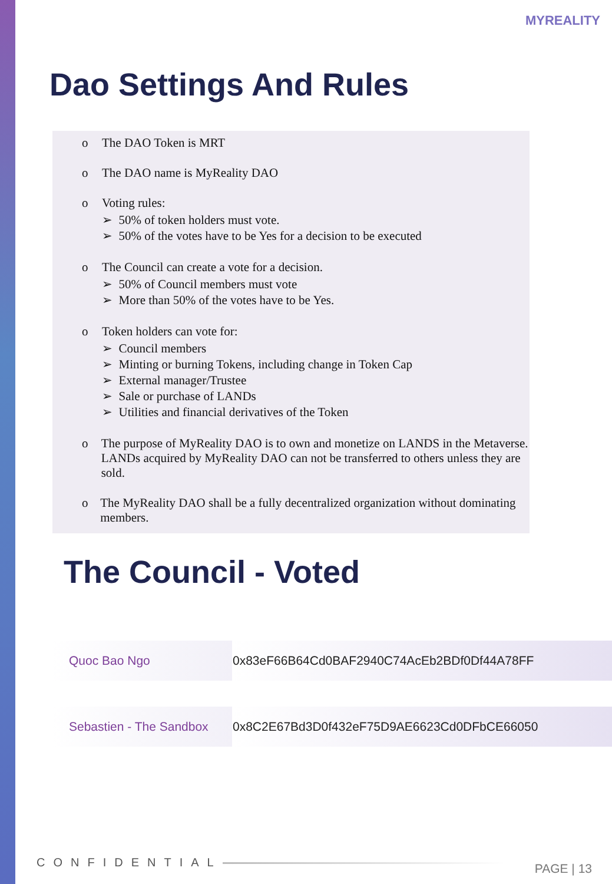MYREALITY
Dao Settings And Rules
o The DAO Token is MRT
o The DAO name is MyReality DAO
o Voting rules:
➢ 50% of token holders must vote.
➢ 50% of the votes have to be Yes for a decision to be executed
o The Council can create a vote for a decision.
➢ 50% of Council members must vote
➢ More than 50% of the votes have to be Yes.
o Token holders can vote for:
➢ Council members
➢ Minting or burning Tokens, including change in Token Cap
➢ External manager/Trustee
➢ Sale or purchase of LANDs
➢ Utilities and financial derivatives of the Token
o The purpose of MyReality DAO is to own and monetize on LANDS in the Metaverse.
LANDs acquired by MyReality DAO can not be transferred to others unless they are sold.
o The MyReality DAO shall be a fully decentralized organization without dominating members.
The Council - Voted
| Quoc Bao Ngo | 0x83eF66B64Cd0BAF2940C74AcEb2BDf0Df44A78FF |
| Sebastien - The Sandbox | 0x8C2E67Bd3D0f432eF75D9AE6623Cd0DFbCE66050 |
CONFIDENTIAL PAGE | 13